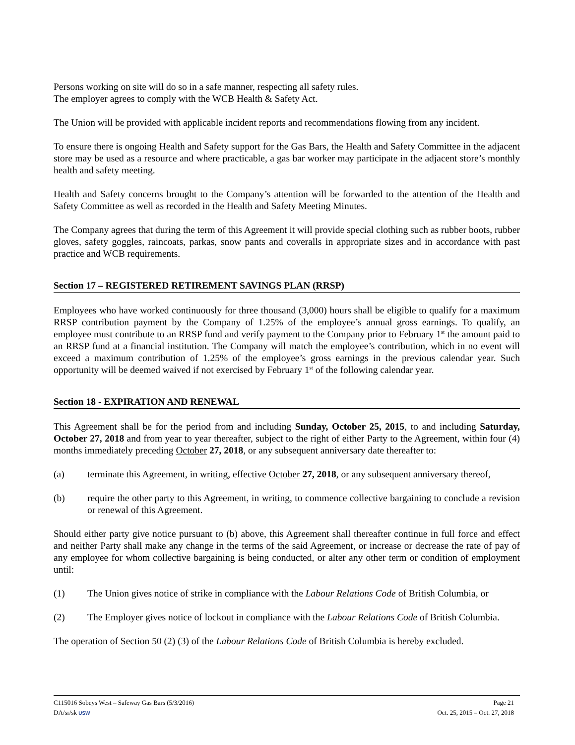Persons working on site will do so in a safe manner, respecting all safety rules.
The employer agrees to comply with the WCB Health & Safety Act.
The Union will be provided with applicable incident reports and recommendations flowing from any incident.
To ensure there is ongoing Health and Safety support for the Gas Bars, the Health and Safety Committee in the adjacent store may be used as a resource and where practicable, a gas bar worker may participate in the adjacent store’s monthly health and safety meeting.
Health and Safety concerns brought to the Company’s attention will be forwarded to the attention of the Health and Safety Committee as well as recorded in the Health and Safety Meeting Minutes.
The Company agrees that during the term of this Agreement it will provide special clothing such as rubber boots, rubber gloves, safety goggles, raincoats, parkas, snow pants and coveralls in appropriate sizes and in accordance with past practice and WCB requirements.
Section 17 – REGISTERED RETIREMENT SAVINGS PLAN (RRSP)
Employees who have worked continuously for three thousand (3,000) hours shall be eligible to qualify for a maximum RRSP contribution payment by the Company of 1.25% of the employee’s annual gross earnings. To qualify, an employee must contribute to an RRSP fund and verify payment to the Company prior to February 1<sup>st</sup> the amount paid to an RRSP fund at a financial institution. The Company will match the employee’s contribution, which in no event will exceed a maximum contribution of 1.25% of the employee’s gross earnings in the previous calendar year. Such opportunity will be deemed waived if not exercised by February 1<sup>st</sup> of the following calendar year.
Section 18 - EXPIRATION AND RENEWAL
This Agreement shall be for the period from and including Sunday, October 25, 2015, to and including Saturday, October 27, 2018 and from year to year thereafter, subject to the right of either Party to the Agreement, within four (4) months immediately preceding October 27, 2018, or any subsequent anniversary date thereafter to:
(a) terminate this Agreement, in writing, effective October 27, 2018, or any subsequent anniversary thereof,
(b) require the other party to this Agreement, in writing, to commence collective bargaining to conclude a revision or renewal of this Agreement.
Should either party give notice pursuant to (b) above, this Agreement shall thereafter continue in full force and effect and neither Party shall make any change in the terms of the said Agreement, or increase or decrease the rate of pay of any employee for whom collective bargaining is being conducted, or alter any other term or condition of employment until:
(1) The Union gives notice of strike in compliance with the Labour Relations Code of British Columbia, or
(2) The Employer gives notice of lockout in compliance with the Labour Relations Code of British Columbia.
The operation of Section 50 (2) (3) of the Labour Relations Code of British Columbia is hereby excluded.
C115016 Sobeys West – Safeway Gas Bars (5/3/2016) Page 21
DA/sr/sk USW Oct. 25, 2015 – Oct. 27, 2018